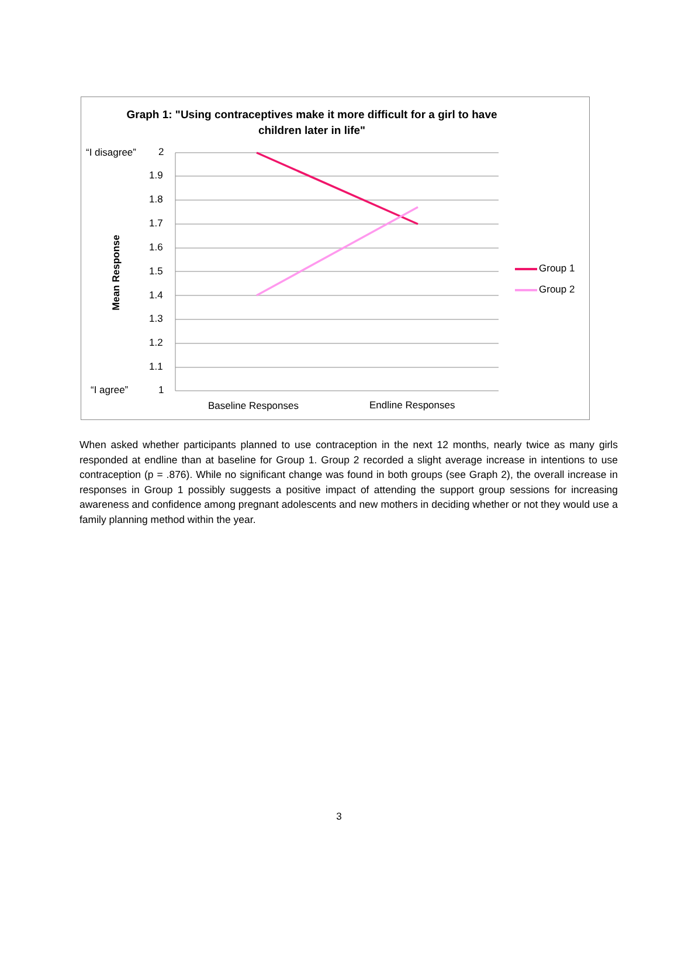Graph 1: "Using contraceptives make it more difficult for a girl to have
children later in life"
“I disagree”
“I agree”
2
1.9
1.8
1.7
1.6
1.5
1.4
1.3
1.2
1.1
1
Mean Response Group 1
Group 2
Baseline Responses Endline Responses
When asked whether participants planned to use contraception in the next 12 months, nearly twice as many girls responded at endline than at baseline for Group 1. Group 2 recorded a slight average increase in intentions to use contraception (p = .876). While no significant change was found in both groups (see Graph 2), the overall increase in responses in Group 1 possibly suggests a positive impact of attending the support group sessions for increasing awareness and confidence among pregnant adolescents and new mothers in deciding whether or not they would use a family planning method within the year.
3